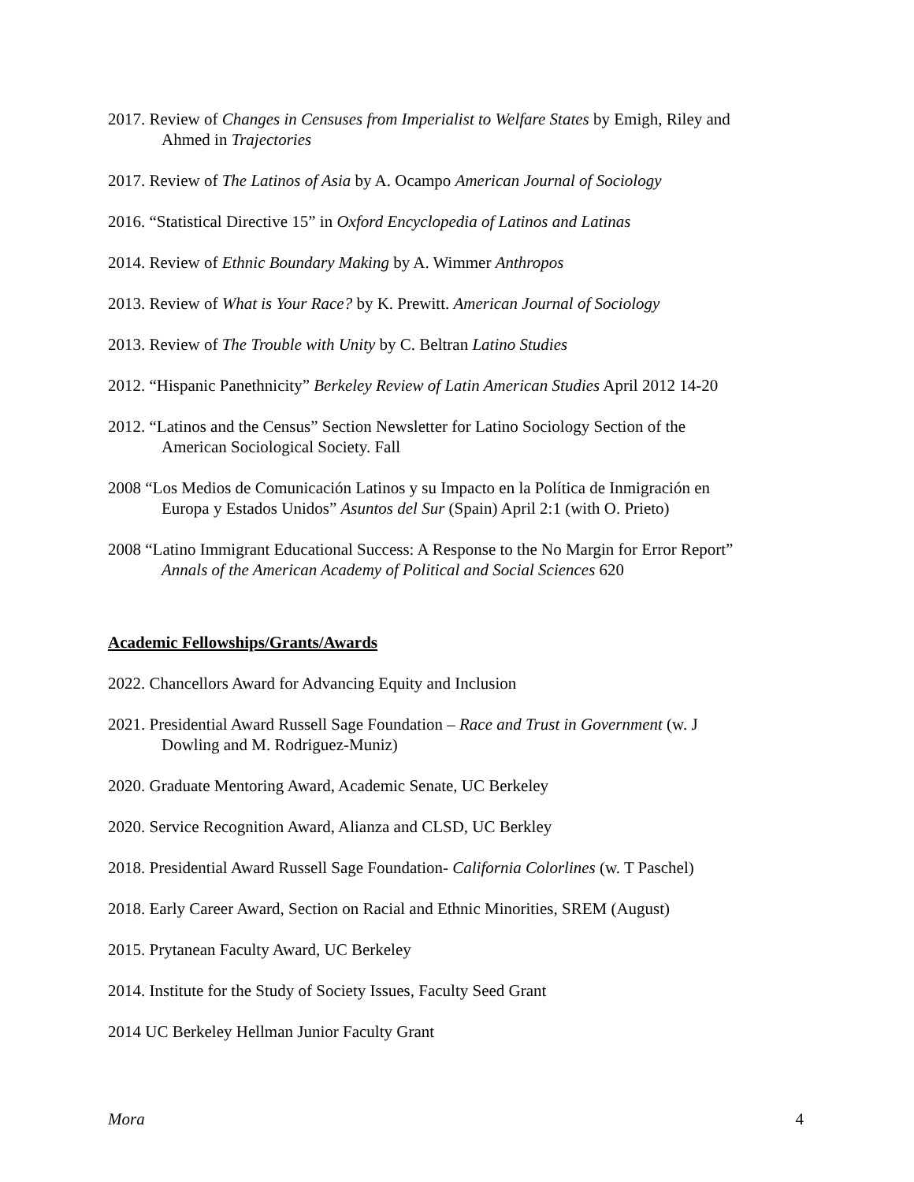2017. Review of Changes in Censuses from Imperialist to Welfare States by Emigh, Riley and
Ahmed in Trajectories
2017. Review of The Latinos of Asia by A. Ocampo American Journal of Sociology
2016. “Statistical Directive 15” in Oxford Encyclopedia of Latinos and Latinas
2014. Review of Ethnic Boundary Making by A. Wimmer Anthropos
2013. Review of What is Your Race? by K. Prewitt. American Journal of Sociology
2013. Review of The Trouble with Unity by C. Beltran Latino Studies
2012. “Hispanic Panethnicity” Berkeley Review of Latin American Studies April 2012 14-20
2012. “Latinos and the Census” Section Newsletter for Latino Sociology Section of the
American Sociological Society. Fall
2008 “Los Medios de Comunicación Latinos y su Impacto en la Política de Inmigración en
Europa y Estados Unidos” Asuntos del Sur (Spain) April 2:1 (with O. Prieto)
2008 “Latino Immigrant Educational Success: A Response to the No Margin for Error Report”
Annals of the American Academy of Political and Social Sciences 620
Academic Fellowships/Grants/Awards
2022. Chancellors Award for Advancing Equity and Inclusion
2021. Presidential Award Russell Sage Foundation – Race and Trust in Government (w. J
Dowling and M. Rodriguez-Muniz)
2020. Graduate Mentoring Award, Academic Senate, UC Berkeley
2020. Service Recognition Award, Alianza and CLSD, UC Berkley
2018. Presidential Award Russell Sage Foundation- California Colorlines (w. T Paschel)
2018. Early Career Award, Section on Racial and Ethnic Minorities, SREM (August)
2015. Prytanean Faculty Award, UC Berkeley
2014. Institute for the Study of Society Issues, Faculty Seed Grant
2014 UC Berkeley Hellman Junior Faculty Grant
Mora 4